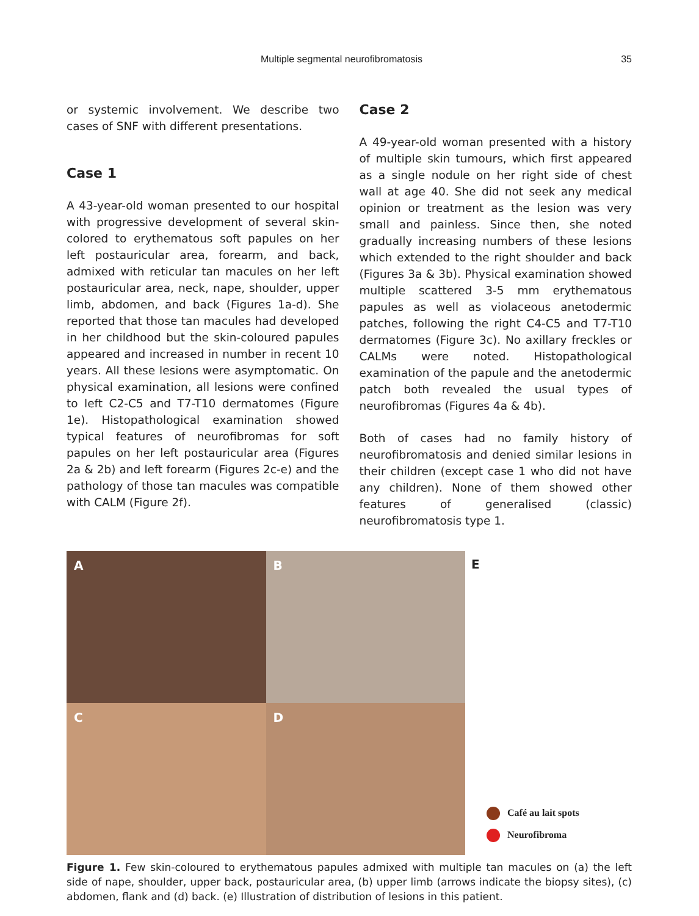Multiple segmental neurofibromatosis 35
or systemic involvement. We describe two cases of SNF with different presentations.
Case 1
A 43-year-old woman presented to our hospital with progressive development of several skin-colored to erythematous soft papules on her left postauricular area, forearm, and back, admixed with reticular tan macules on her left postauricular area, neck, nape, shoulder, upper limb, abdomen, and back (Figures 1a-d). She reported that those tan macules had developed in her childhood but the skin-coloured papules appeared and increased in number in recent 10 years. All these lesions were asymptomatic. On physical examination, all lesions were confined to left C2-C5 and T7-T10 dermatomes (Figure 1e). Histopathological examination showed typical features of neurofibromas for soft papules on her left postauricular area (Figures 2a & 2b) and left forearm (Figures 2c-e) and the pathology of those tan macules was compatible with CALM (Figure 2f).
Case 2
A 49-year-old woman presented with a history of multiple skin tumours, which first appeared as a single nodule on her right side of chest wall at age 40. She did not seek any medical opinion or treatment as the lesion was very small and painless. Since then, she noted gradually increasing numbers of these lesions which extended to the right shoulder and back (Figures 3a & 3b). Physical examination showed multiple scattered 3-5 mm erythematous papules as well as violaceous anetodermic patches, following the right C4-C5 and T7-T10 dermatomes (Figure 3c). No axillary freckles or CALMs were noted. Histopathological examination of the papule and the anetodermic patch both revealed the usual types of neurofibromas (Figures 4a & 4b).
Both of cases had no family history of neurofibromatosis and denied similar lesions in their children (except case 1 who did not have any children). None of them showed other features of generalised (classic) neurofibromatosis type 1.
A
B
C
D
E
Café au lait spots
Neurofibroma
Figure 1. Few skin-coloured to erythematous papules admixed with multiple tan macules on (a) the left side of nape, shoulder, upper back, postauricular area, (b) upper limb (arrows indicate the biopsy sites), (c) abdomen, flank and (d) back. (e) Illustration of distribution of lesions in this patient.